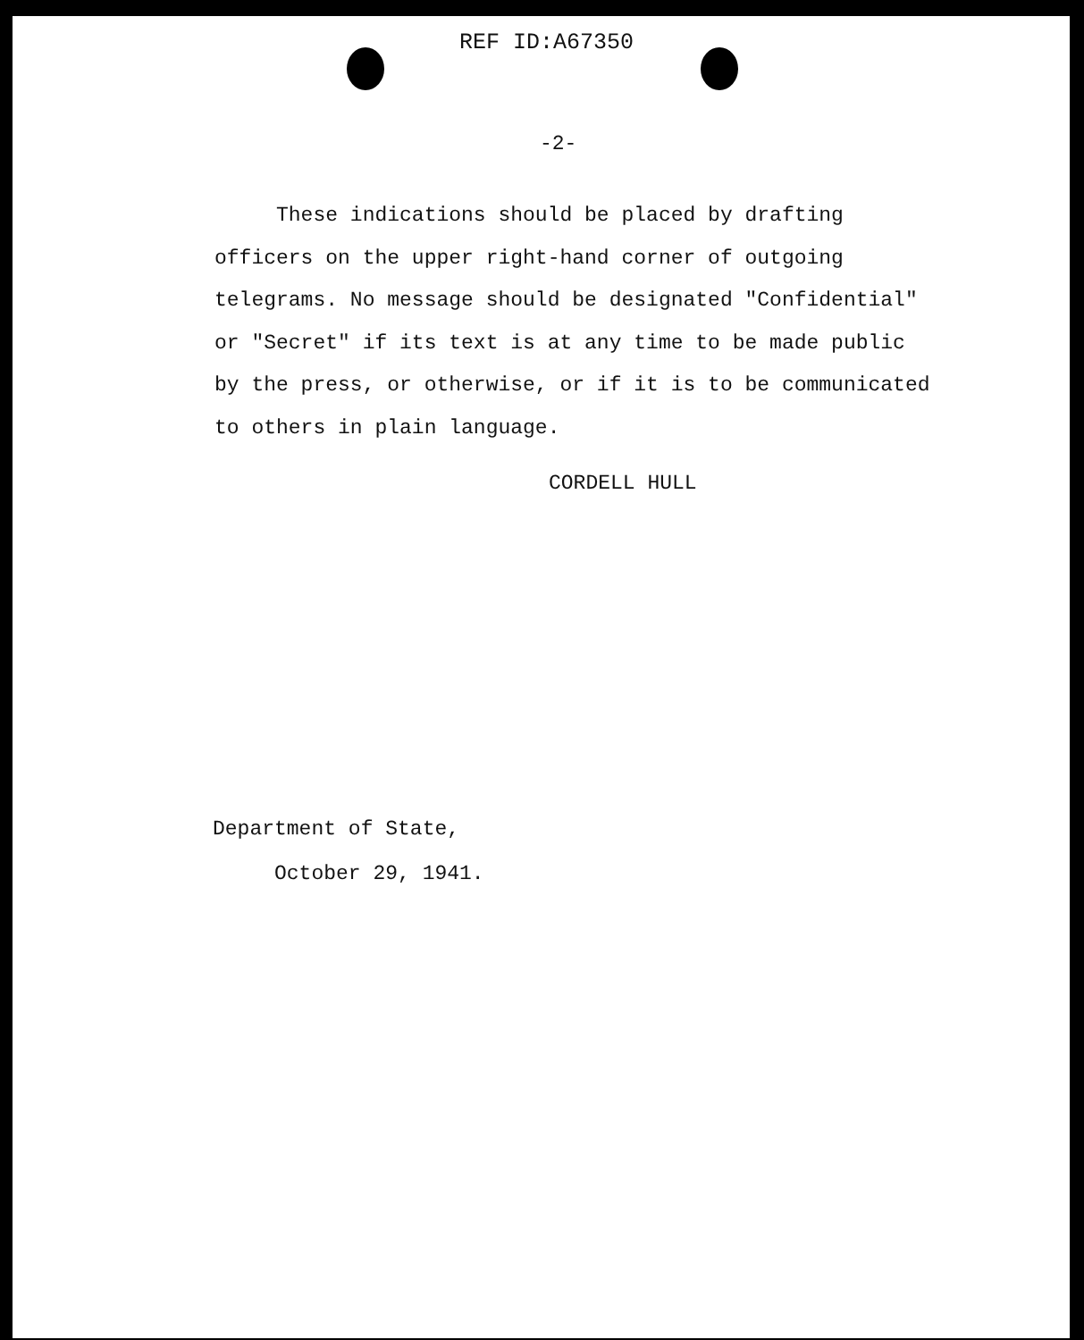REF ID:A67350
-2-
These indications should be placed by drafting
officers on the upper right-hand corner of outgoing
telegrams. No message should be designated "Confidential"
or "Secret" if its text is at any time to be made public
by the press, or otherwise, or if it is to be communicated
to others in plain language.
CORDELL HULL
Department of State,
October 29, 1941.